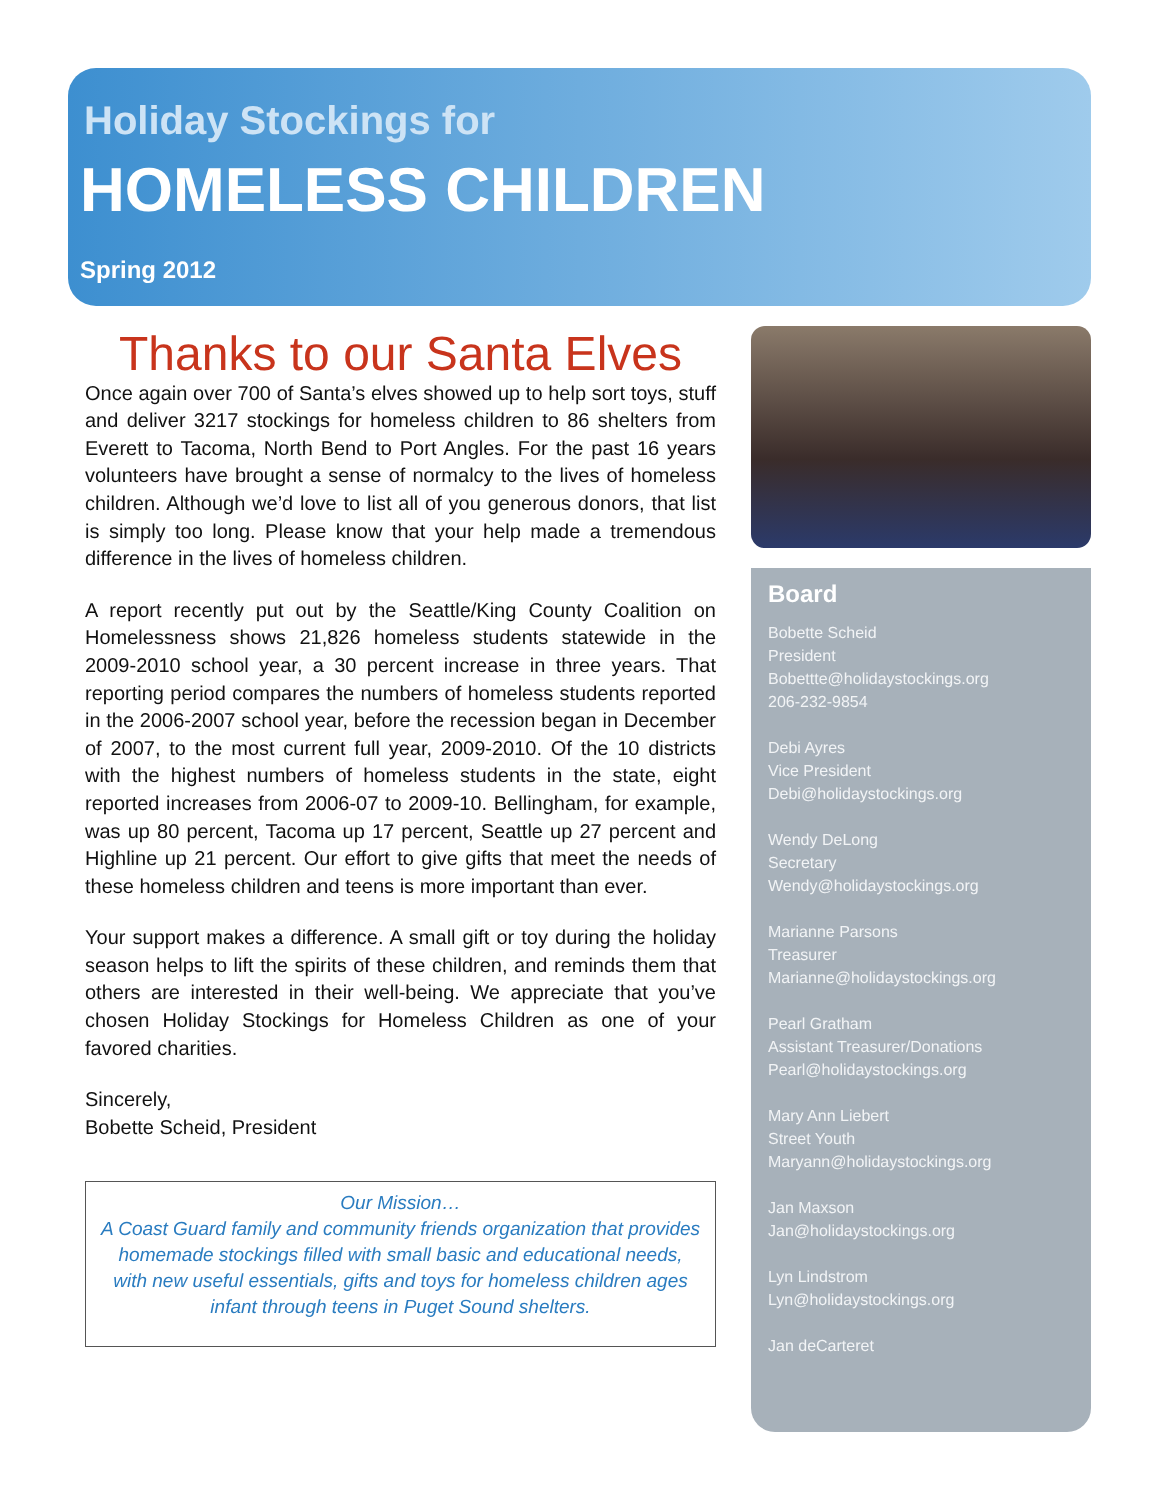Holiday Stockings for
HOMELESS CHILDREN
Spring 2012
Thanks to our Santa Elves
Once again over 700 of Santa’s elves showed up to help sort toys, stuff and deliver 3217 stockings for homeless children to 86 shelters from Everett to Tacoma, North Bend to Port Angles. For the past 16 years volunteers have brought a sense of normalcy to the lives of homeless children. Although we’d love to list all of you generous donors, that list is simply too long. Please know that your help made a tremendous difference in the lives of homeless children.
A report recently put out by the Seattle/King County Coalition on Homelessness shows 21,826 homeless students statewide in the 2009-2010 school year, a 30 percent increase in three years. That reporting period compares the numbers of homeless students reported in the 2006-2007 school year, before the recession began in December of 2007, to the most current full year, 2009-2010. Of the 10 districts with the highest numbers of homeless students in the state, eight reported increases from 2006-07 to 2009-10. Bellingham, for example, was up 80 percent, Tacoma up 17 percent, Seattle up 27 percent and Highline up 21 percent. Our effort to give gifts that meet the needs of these homeless children and teens is more important than ever.
Your support makes a difference. A small gift or toy during the holiday season helps to lift the spirits of these children, and reminds them that others are interested in their well-being. We appreciate that you’ve chosen Holiday Stockings for Homeless Children as one of your favored charities.
Sincerely,
Bobette Scheid, President
Our Mission…
A Coast Guard family and community friends organization that provides homemade stockings filled with small basic and educational needs, with new useful essentials, gifts and toys for homeless children ages infant through teens in Puget Sound shelters.
Board
Bobette Scheid
President
Bobettte@holidaystockings.org
206-232-9854
Debi Ayres
Vice President
Debi@holidaystockings.org
Wendy DeLong
Secretary
Wendy@holidaystockings.org
Marianne Parsons
Treasurer
Marianne@holidaystockings.org
Pearl Gratham
Assistant Treasurer/Donations
Pearl@holidaystockings.org
Mary Ann Liebert
Street Youth
Maryann@holidaystockings.org
Jan Maxson
Jan@holidaystockings.org
Lyn Lindstrom
Lyn@holidaystockings.org
Jan deCarteret